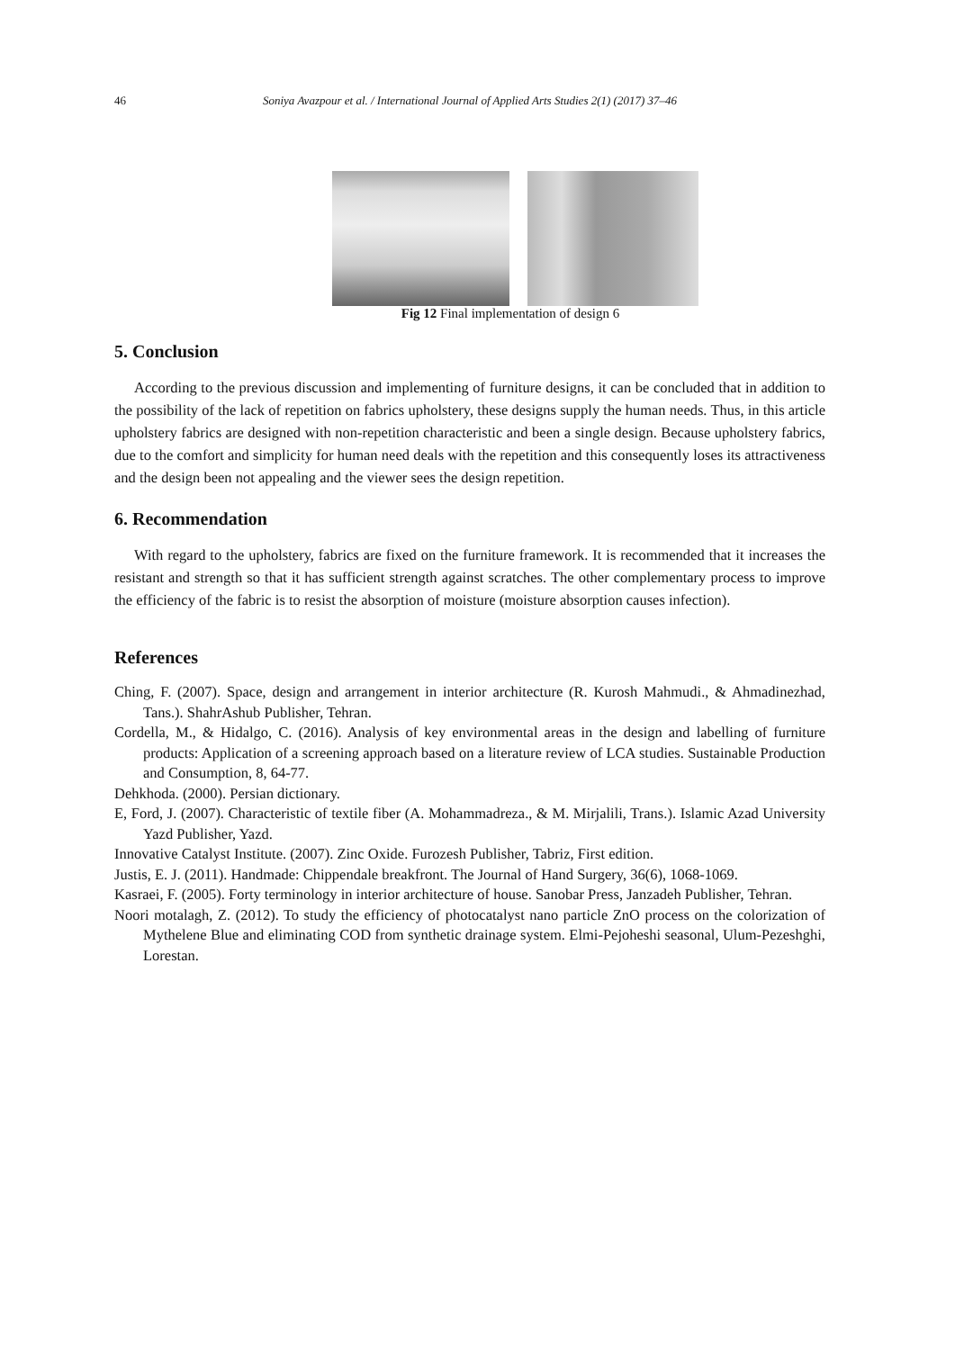46 Soniya Avazpour et al. / International Journal of Applied Arts Studies 2(1) (2017) 37–46
Fig 12 Final implementation of design 6
5. Conclusion
According to the previous discussion and implementing of furniture designs, it can be concluded that in addition to the possibility of the lack of repetition on fabrics upholstery, these designs supply the human needs. Thus, in this article upholstery fabrics are designed with non-repetition characteristic and been a single design. Because upholstery fabrics, due to the comfort and simplicity for human need deals with the repetition and this consequently loses its attractiveness and the design been not appealing and the viewer sees the design repetition.
6. Recommendation
With regard to the upholstery, fabrics are fixed on the furniture framework. It is recommended that it increases the resistant and strength so that it has sufficient strength against scratches. The other complementary process to improve the efficiency of the fabric is to resist the absorption of moisture (moisture absorption causes infection).
References
Ching, F. (2007). Space, design and arrangement in interior architecture (R. Kurosh Mahmudi., & Ahmadinezhad, Tans.). ShahrAshub Publisher, Tehran.
Cordella, M., & Hidalgo, C. (2016). Analysis of key environmental areas in the design and labelling of furniture products: Application of a screening approach based on a literature review of LCA studies. Sustainable Production and Consumption, 8, 64-77.
Dehkhoda. (2000). Persian dictionary.
E, Ford, J. (2007). Characteristic of textile fiber (A. Mohammadreza., & M. Mirjalili, Trans.). Islamic Azad University Yazd Publisher, Yazd.
Innovative Catalyst Institute. (2007). Zinc Oxide. Furozesh Publisher, Tabriz, First edition.
Justis, E. J. (2011). Handmade: Chippendale breakfront. The Journal of Hand Surgery, 36(6), 1068-1069.
Kasraei, F. (2005). Forty terminology in interior architecture of house. Sanobar Press, Janzadeh Publisher, Tehran.
Noori motalagh, Z. (2012). To study the efficiency of photocatalyst nano particle ZnO process on the colorization of Mythelene Blue and eliminating COD from synthetic drainage system. Elmi-Pejoheshi seasonal, Ulum-Pezeshghi, Lorestan.